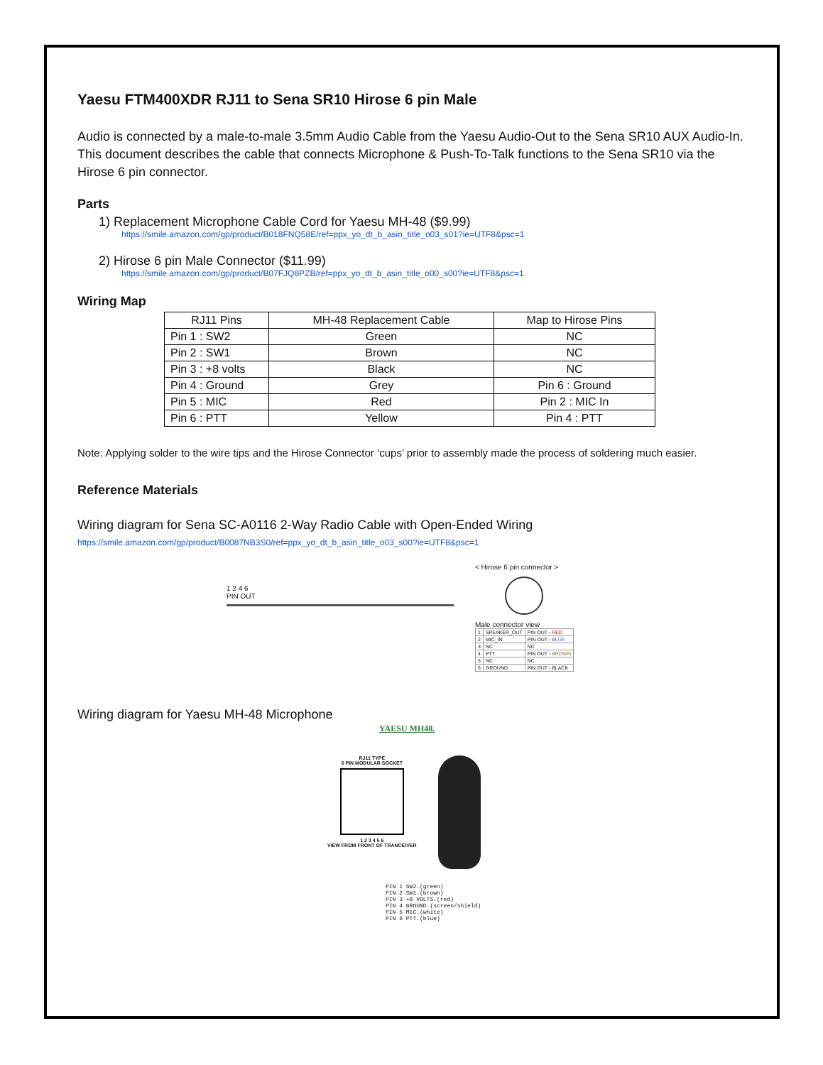Yaesu FTM400XDR RJ11 to Sena SR10 Hirose 6 pin Male
Audio is connected by a male-to-male 3.5mm Audio Cable from the Yaesu Audio-Out to the Sena SR10 AUX Audio-In. This document describes the cable that connects Microphone & Push-To-Talk functions to the Sena SR10 via the Hirose 6 pin connector.
Parts
1) Replacement Microphone Cable Cord for Yaesu MH-48 ($9.99)
https://smile.amazon.com/gp/product/B018FNQ58E/ref=ppx_yo_dt_b_asin_title_o03_s01?ie=UTF8&psc=1
2) Hirose 6 pin Male Connector ($11.99)
https://smile.amazon.com/gp/product/B07FJQ8PZB/ref=ppx_yo_dt_b_asin_title_o00_s00?ie=UTF8&psc=1
Wiring Map
| RJ11 Pins | MH-48 Replacement Cable | Map to Hirose Pins |
| --- | --- | --- |
| Pin 1 : SW2 | Green | NC |
| Pin 2 : SW1 | Brown | NC |
| Pin 3 : +8 volts | Black | NC |
| Pin 4 : Ground | Grey | Pin 6 : Ground |
| Pin 5 : MIC | Red | Pin 2 : MIC In |
| Pin 6 : PTT | Yellow | Pin 4 : PTT |
Note: Applying solder to the wire tips and the Hirose Connector ‘cups’ prior to assembly made the process of soldering much easier.
Reference Materials
Wiring diagram for Sena SC-A0116 2-Way Radio Cable with Open-Ended Wiring
https://smile.amazon.com/gp/product/B0087NB3S0/ref=ppx_yo_dt_b_asin_title_o03_s00?ie=UTF8&psc=1
1 2 4 6
PIN OUT
< Hirose 6 pin connector >
Male connector view
| 1 | SPEAKER_OUT | PIN OUT - RED |
| 2 | MIC_IN | PIN OUT - BLUE |
| 3 | NC | NC |
| 4 | PTT | PIN OUT - BROWN |
| 5 | NC | NC |
| 6 | GROUND | PIN OUT - BLACK |
Wiring diagram for Yaesu MH-48 Microphone
YAESU MH48.
RJ11 TYPE
6 PIN MODULAR SOCKET
1 2 3 4 5 6
VIEW FROM FRONT OF TRANCEIVER
PIN 1 SW2.(green)
PIN 2 SW1.(brown)
PIN 3 +8 VOLTS.(red)
PIN 4 GROUND.(screen/shield)
PIN 5 MIC.(white)
PIN 6 PTT.(blue)